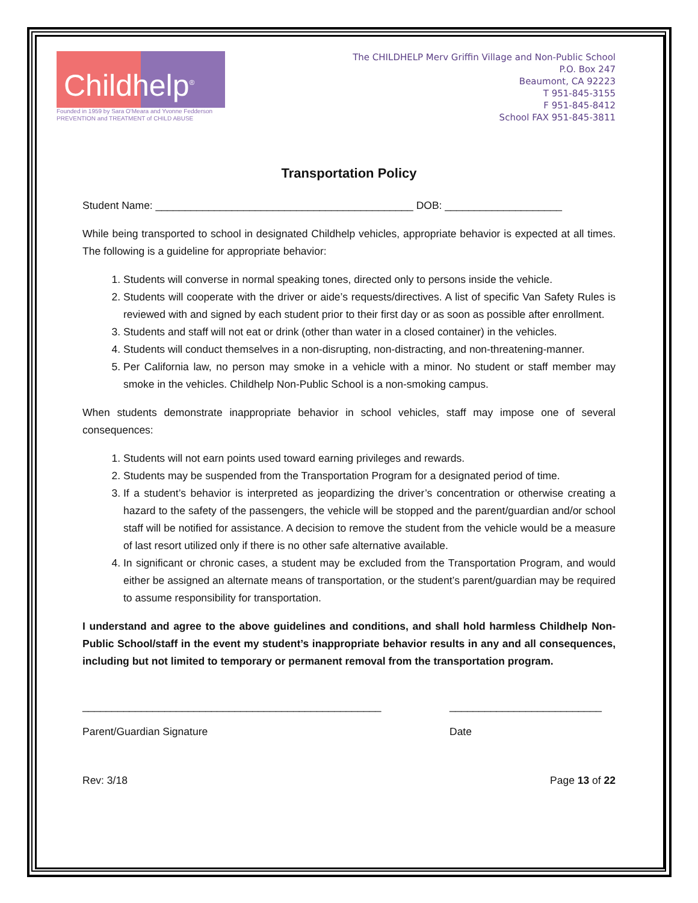Childhelp<sup>®</sup>
Founded in 1959 by Sara O'Meara and Yvonne Fedderson
PREVENTION and TREATMENT of CHILD ABUSE
The CHILDHELP Merv Griffin Village and Non-Public School
P.O. Box 247
Beaumont, CA 92223
T 951-845-3155
F 951-845-8412
School FAX 951-845-3811
Transportation Policy
Student Name: ____________________________________________ DOB: ____________________
While being transported to school in designated Childhelp vehicles, appropriate behavior is expected at all times. The following is a guideline for appropriate behavior:
1. Students will converse in normal speaking tones, directed only to persons inside the vehicle.
2. Students will cooperate with the driver or aide’s requests/directives. A list of specific Van Safety Rules is reviewed with and signed by each student prior to their first day or as soon as possible after enrollment.
3. Students and staff will not eat or drink (other than water in a closed container) in the vehicles.
4. Students will conduct themselves in a non-disrupting, non-distracting, and non-threatening-manner.
5. Per California law, no person may smoke in a vehicle with a minor. No student or staff member may smoke in the vehicles. Childhelp Non-Public School is a non-smoking campus.
When students demonstrate inappropriate behavior in school vehicles, staff may impose one of several consequences:
1. Students will not earn points used toward earning privileges and rewards.
2. Students may be suspended from the Transportation Program for a designated period of time.
3. If a student’s behavior is interpreted as jeopardizing the driver’s concentration or otherwise creating a hazard to the safety of the passengers, the vehicle will be stopped and the parent/guardian and/or school staff will be notified for assistance. A decision to remove the student from the vehicle would be a measure of last resort utilized only if there is no other safe alternative available.
4. In significant or chronic cases, a student may be excluded from the Transportation Program, and would either be assigned an alternate means of transportation, or the student’s parent/guardian may be required to assume responsibility for transportation.
I understand and agree to the above guidelines and conditions, and shall hold harmless Childhelp Non-Public School/staff in the event my student’s inappropriate behavior results in any and all consequences, including but not limited to temporary or permanent removal from the transportation program.
___________________________________________________
Parent/Guardian Signature
__________________________
Date
Rev: 3/18 Page 13 of 22